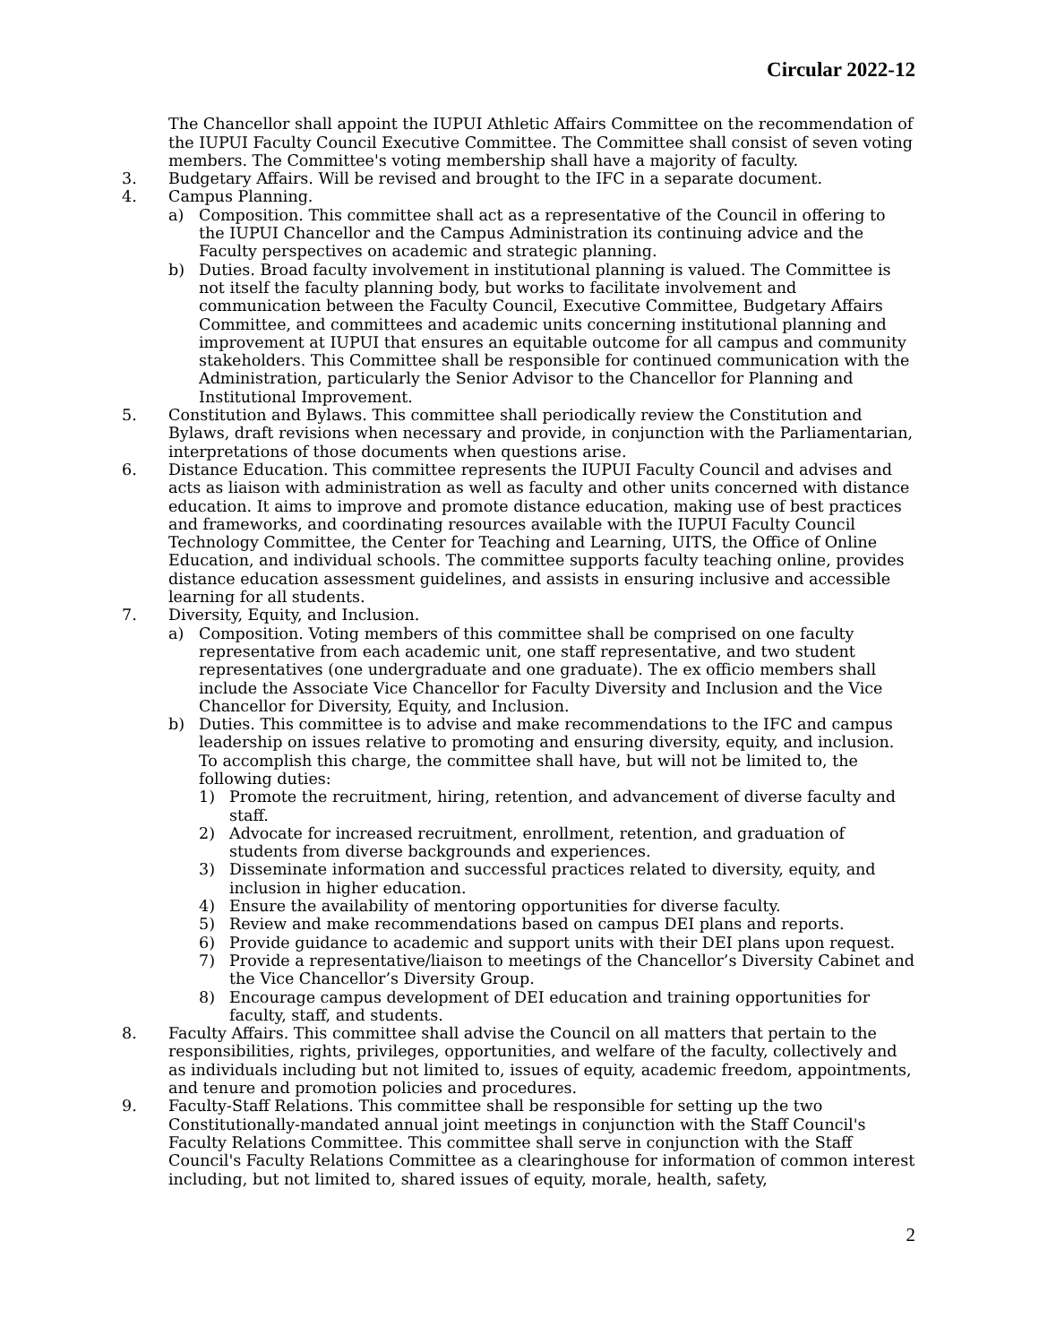Circular 2022-12
The Chancellor shall appoint the IUPUI Athletic Affairs Committee on the recommendation of the IUPUI Faculty Council Executive Committee. The Committee shall consist of seven voting members. The Committee's voting membership shall have a majority of faculty.
3. Budgetary Affairs. Will be revised and brought to the IFC in a separate document.
4. Campus Planning.
a) Composition. This committee shall act as a representative of the Council in offering to the IUPUI Chancellor and the Campus Administration its continuing advice and the Faculty perspectives on academic and strategic planning.
b) Duties. Broad faculty involvement in institutional planning is valued. The Committee is not itself the faculty planning body, but works to facilitate involvement and communication between the Faculty Council, Executive Committee, Budgetary Affairs Committee, and committees and academic units concerning institutional planning and improvement at IUPUI that ensures an equitable outcome for all campus and community stakeholders. This Committee shall be responsible for continued communication with the Administration, particularly the Senior Advisor to the Chancellor for Planning and Institutional Improvement.
5. Constitution and Bylaws. This committee shall periodically review the Constitution and Bylaws, draft revisions when necessary and provide, in conjunction with the Parliamentarian, interpretations of those documents when questions arise.
6. Distance Education. This committee represents the IUPUI Faculty Council and advises and acts as liaison with administration as well as faculty and other units concerned with distance education. It aims to improve and promote distance education, making use of best practices and frameworks, and coordinating resources available with the IUPUI Faculty Council Technology Committee, the Center for Teaching and Learning, UITS, the Office of Online Education, and individual schools. The committee supports faculty teaching online, provides distance education assessment guidelines, and assists in ensuring inclusive and accessible learning for all students.
7. Diversity, Equity, and Inclusion.
a) Composition. Voting members of this committee shall be comprised on one faculty representative from each academic unit, one staff representative, and two student representatives (one undergraduate and one graduate). The ex officio members shall include the Associate Vice Chancellor for Faculty Diversity and Inclusion and the Vice Chancellor for Diversity, Equity, and Inclusion.
b) Duties. This committee is to advise and make recommendations to the IFC and campus leadership on issues relative to promoting and ensuring diversity, equity, and inclusion. To accomplish this charge, the committee shall have, but will not be limited to, the following duties:
1) Promote the recruitment, hiring, retention, and advancement of diverse faculty and staff.
2) Advocate for increased recruitment, enrollment, retention, and graduation of students from diverse backgrounds and experiences.
3) Disseminate information and successful practices related to diversity, equity, and inclusion in higher education.
4) Ensure the availability of mentoring opportunities for diverse faculty.
5) Review and make recommendations based on campus DEI plans and reports.
6) Provide guidance to academic and support units with their DEI plans upon request.
7) Provide a representative/liaison to meetings of the Chancellor’s Diversity Cabinet and the Vice Chancellor’s Diversity Group.
8) Encourage campus development of DEI education and training opportunities for faculty, staff, and students.
8. Faculty Affairs. This committee shall advise the Council on all matters that pertain to the responsibilities, rights, privileges, opportunities, and welfare of the faculty, collectively and as individuals including but not limited to, issues of equity, academic freedom, appointments, and tenure and promotion policies and procedures.
9. Faculty-Staff Relations. This committee shall be responsible for setting up the two Constitutionally-mandated annual joint meetings in conjunction with the Staff Council's Faculty Relations Committee. This committee shall serve in conjunction with the Staff Council's Faculty Relations Committee as a clearinghouse for information of common interest including, but not limited to, shared issues of equity, morale, health, safety,
2